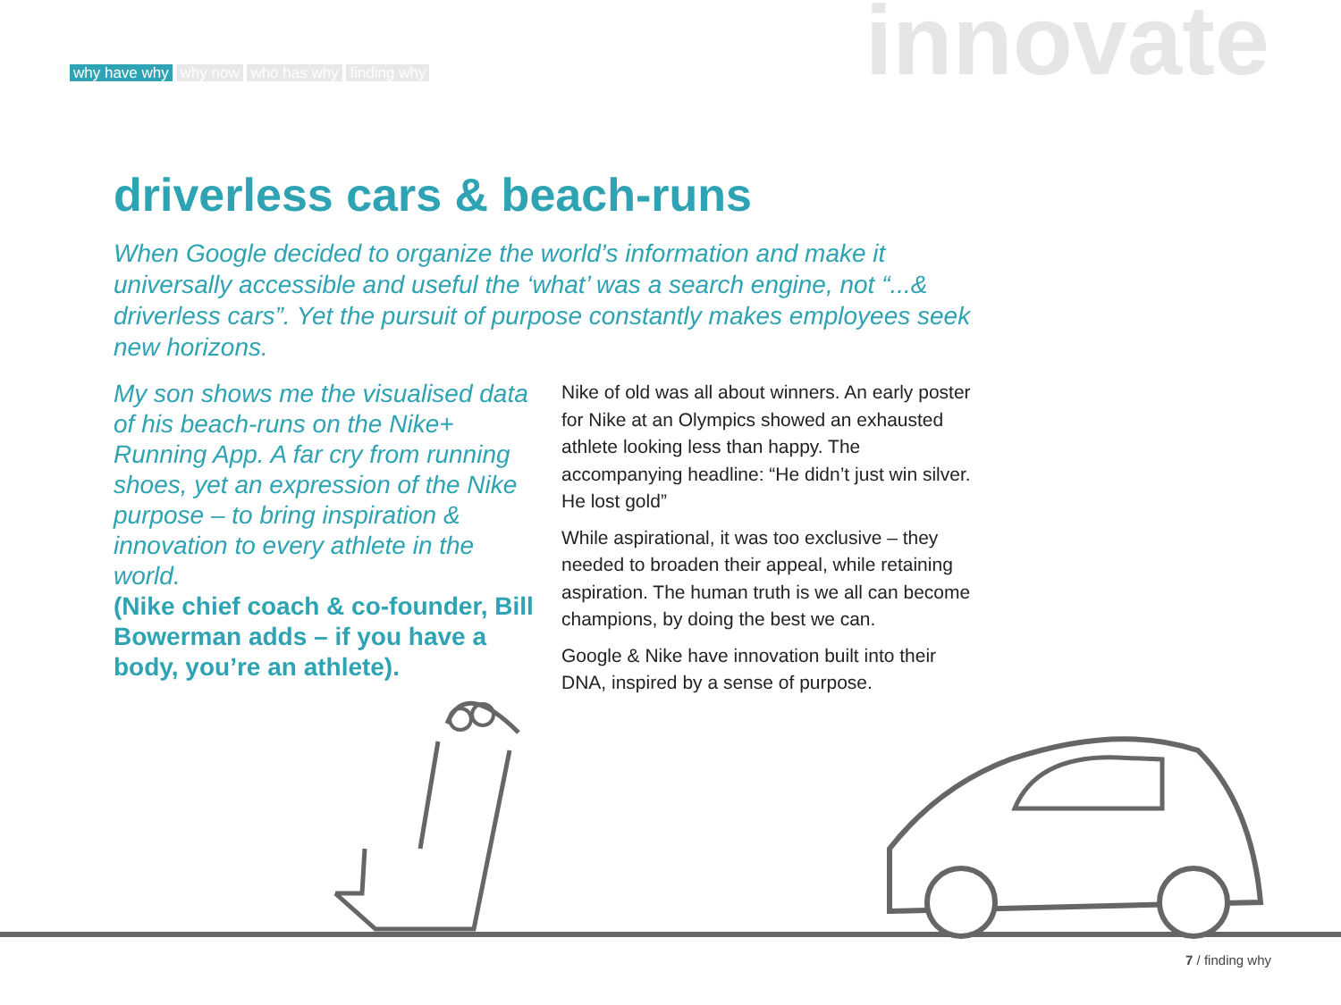why have why why now who has why finding why
innovate
driverless cars & beach-runs
When Google decided to organize the world’s information and make it universally accessible and useful the ‘what’ was a search engine, not “...& driverless cars”. Yet the pursuit of purpose constantly makes employees seek new horizons.
My son shows me the visualised data of his beach-runs on the Nike+ Running App. A far cry from running shoes, yet an expression of the Nike purpose – to bring inspiration & innovation to every athlete in the world.
(Nike chief coach & co-founder, Bill Bowerman adds – if you have a body, you’re an athlete).
Nike of old was all about winners. An early poster for Nike at an Olympics showed an exhausted athlete looking less than happy. The accompanying headline: “He didn’t just win silver. He lost gold”
While aspirational, it was too exclusive – they needed to broaden their appeal, while retaining aspiration. The human truth is we all can become champions, by doing the best we can.
Google & Nike have innovation built into their DNA, inspired by a sense of purpose.
7 / finding why